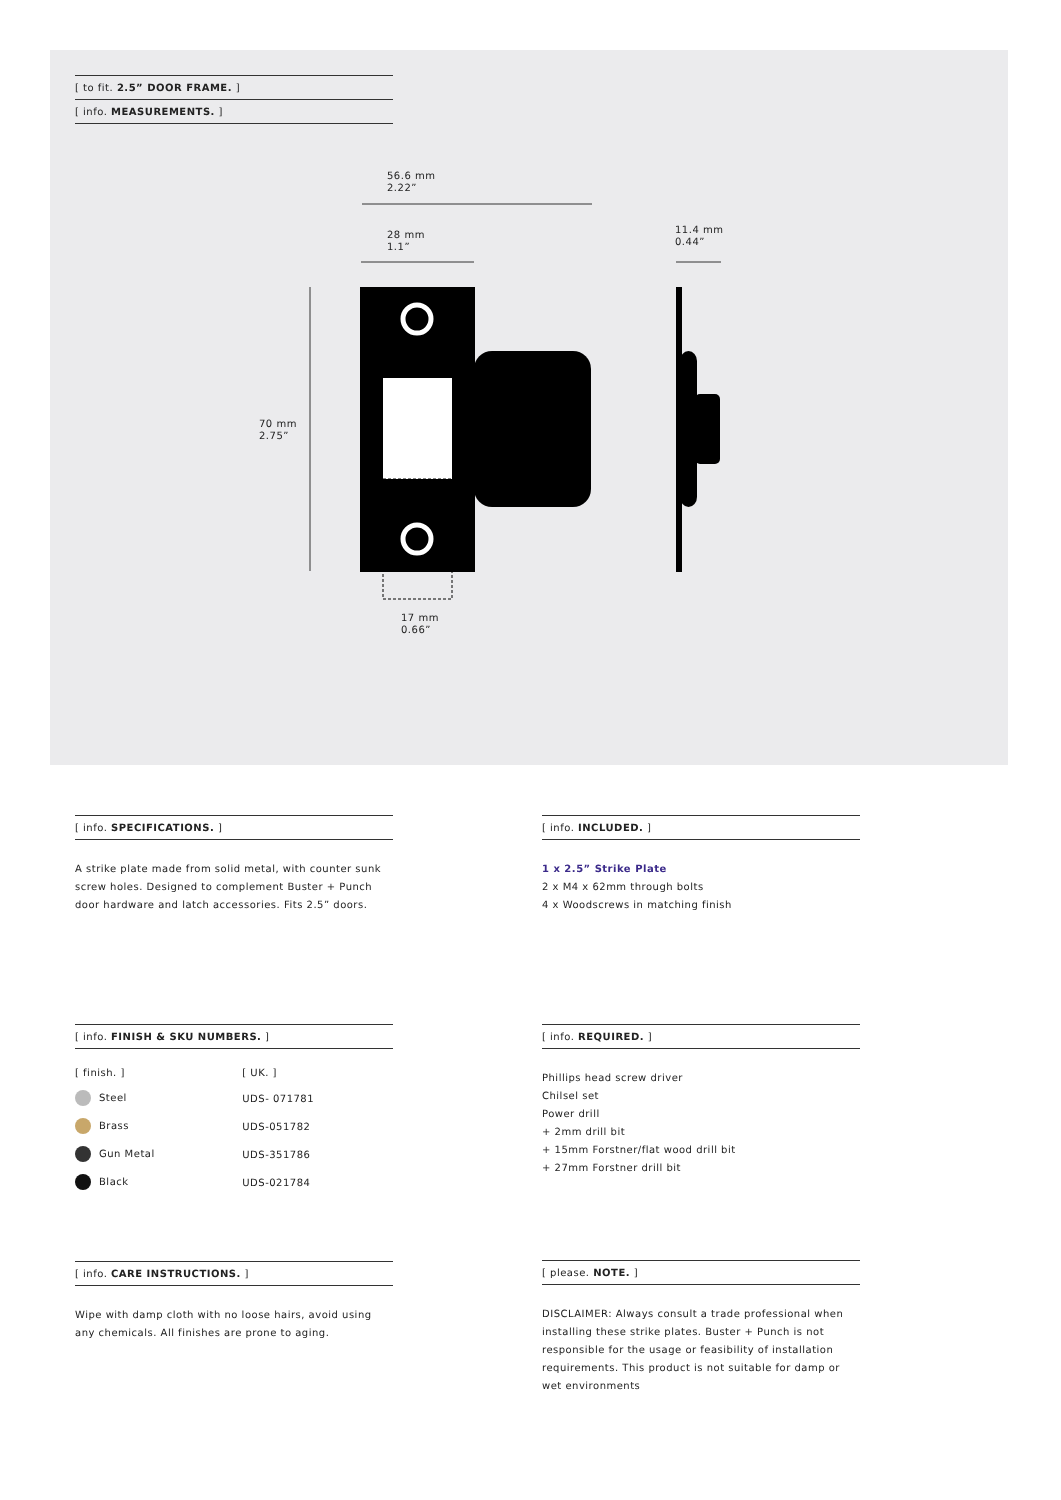[ to fit. 2.5” DOOR FRAME. ]
[ info. MEASUREMENTS. ]
56.6 mm
2.22”
28 mm
1.1”
11.4 mm
0.44”
70 mm
2.75”
17 mm
0.66”
[ info. SPECIFICATIONS. ]
A strike plate made from solid metal, with counter sunk screw holes. Designed to complement Buster + Punch door hardware and latch accessories. Fits 2.5” doors.
[ info. INCLUDED. ]
1 x 2.5” Strike Plate
2 x M4 x 62mm through bolts
4 x Woodscrews in matching finish
[ info. FINISH & SKU NUMBERS. ]
| [ finish. ] | [ UK. ] |
| Steel | UDS- 071781 |
| Brass | UDS-051782 |
| Gun Metal | UDS-351786 |
| Black | UDS-021784 |
[ info. REQUIRED. ]
Phillips head screw driver
Chilsel set
Power drill
+ 2mm drill bit
+ 15mm Forstner/flat wood drill bit
+ 27mm Forstner drill bit
[ info. CARE INSTRUCTIONS. ]
Wipe with damp cloth with no loose hairs, avoid using any chemicals. All finishes are prone to aging.
[ please. NOTE. ]
DISCLAIMER: Always consult a trade professional when installing these strike plates. Buster + Punch is not responsible for the usage or feasibility of installation requirements. This product is not suitable for damp or wet environments